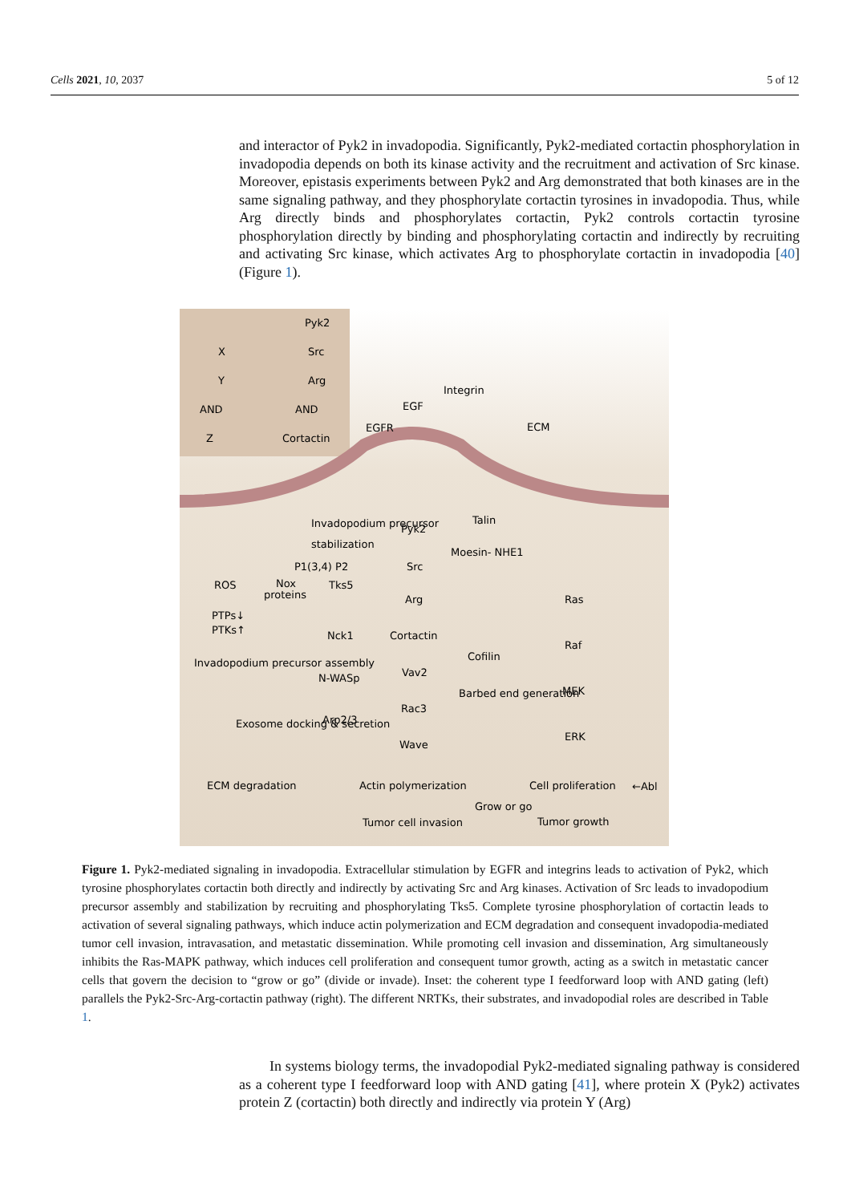Cells 2021, 10, 2037 5 of 12
and interactor of Pyk2 in invadopodia. Significantly, Pyk2-mediated cortactin phosphorylation in invadopodia depends on both its kinase activity and the recruitment and activation of Src kinase. Moreover, epistasis experiments between Pyk2 and Arg demonstrated that both kinases are in the same signaling pathway, and they phosphorylate cortactin tyrosines in invadopodia. Thus, while Arg directly binds and phosphorylates cortactin, Pyk2 controls cortactin tyrosine phosphorylation directly by binding and phosphorylating cortactin and indirectly by recruiting and activating Src kinase, which activates Arg to phosphorylate cortactin in invadopodia [40] (Figure 1).
X
Y
AND
Z
Pyk2
Src
Arg
AND
Cortactin
Integrin
EGF
EGFR
ECM
Invadopodium precursor
stabilization
Pyk2
Talin
Moesin- NHE1
P1(3,4) P2
Src
ROS
Nox
proteins
Tks5
Arg
Ras
PTPs↓
PTKs↑
Nck1
Cortactin
Raf
Invadopodium precursor assembly
Cofilin
N-WASp
Vav2
Barbed end generation
MEK
Rac3
Arp2/3
Exosome docking & secretion
Wave
ERK
ECM degradation
Actin polymerization
Cell proliferation
←Abl
Grow or go
Tumor cell invasion
Tumor growth
Figure 1. Pyk2-mediated signaling in invadopodia. Extracellular stimulation by EGFR and integrins leads to activation of Pyk2, which tyrosine phosphorylates cortactin both directly and indirectly by activating Src and Arg kinases. Activation of Src leads to invadopodium precursor assembly and stabilization by recruiting and phosphorylating Tks5. Complete tyrosine phosphorylation of cortactin leads to activation of several signaling pathways, which induce actin polymerization and ECM degradation and consequent invadopodia-mediated tumor cell invasion, intravasation, and metastatic dissemination. While promoting cell invasion and dissemination, Arg simultaneously inhibits the Ras-MAPK pathway, which induces cell proliferation and consequent tumor growth, acting as a switch in metastatic cancer cells that govern the decision to “grow or go” (divide or invade). Inset: the coherent type I feedforward loop with AND gating (left) parallels the Pyk2-Src-Arg-cortactin pathway (right). The different NRTKs, their substrates, and invadopodial roles are described in Table 1.
In systems biology terms, the invadopodial Pyk2-mediated signaling pathway is considered as a coherent type I feedforward loop with AND gating [41], where protein X (Pyk2) activates protein Z (cortactin) both directly and indirectly via protein Y (Arg)